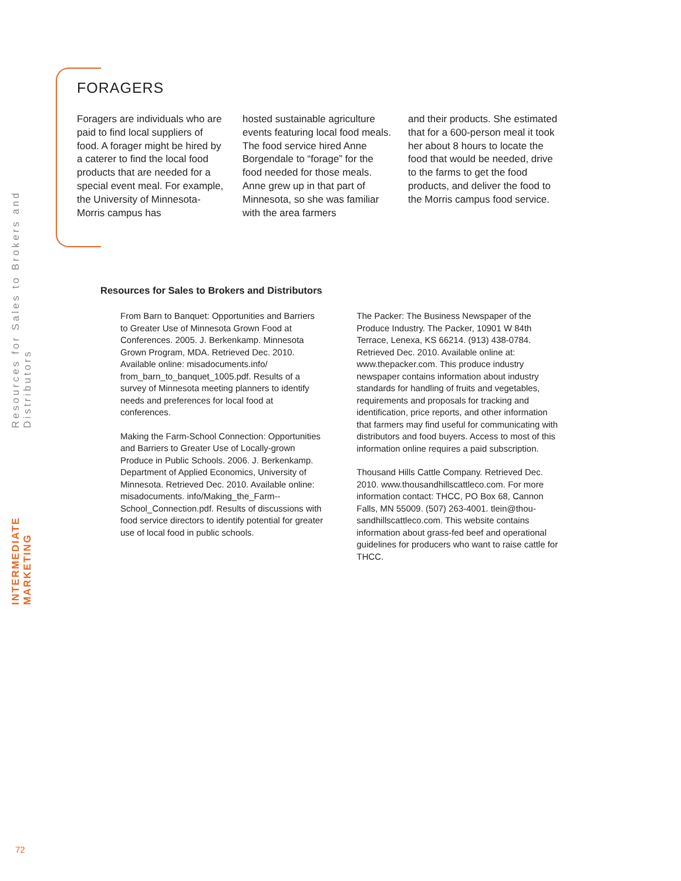INTERMEDIATE MARKETING
Resources for Sales to Brokers and Distributors
FORAGERS
Foragers are individuals who are paid to find local suppliers of food. A forager might be hired by a caterer to find the local food products that are needed for a special event meal. For example, the University of Minnesota-Morris campus has
hosted sustainable agriculture events featuring local food meals. The food service hired Anne Borgendale to “forage” for the food needed for those meals. Anne grew up in that part of Minnesota, so she was familiar with the area farmers
and their products. She estimated that for a 600-person meal it took her about 8 hours to locate the food that would be needed, drive to the farms to get the food products, and deliver the food to the Morris campus food service.
Resources for Sales to Brokers and Distributors
From Barn to Banquet: Opportunities and Barriers to Greater Use of Minnesota Grown Food at Conferences. 2005. J. Berkenkamp. Minnesota Grown Program, MDA. Retrieved Dec. 2010. Available online: misadocuments.info/ from_barn_to_banquet_1005.pdf. Results of a survey of Minnesota meeting planners to identify needs and preferences for local food at conferences.
Making the Farm-School Connection: Opportunities and Barriers to Greater Use of Locally-grown Produce in Public Schools. 2006. J. Berkenkamp. Department of Applied Economics, University of Minnesota. Retrieved Dec. 2010. Available online: misadocuments. info/Making_the_Farm--School_Connection.pdf. Results of discussions with food service directors to identify potential for greater use of local food in public schools.
The Packer: The Business Newspaper of the Produce Industry. The Packer, 10901 W 84th Terrace, Lenexa, KS 66214. (913) 438-0784. Retrieved Dec. 2010. Available online at: www.thepacker.com. This produce industry newspaper contains information about industry standards for handling of fruits and vegetables, requirements and proposals for tracking and identification, price reports, and other information that farmers may find useful for communicating with distributors and food buyers. Access to most of this information online requires a paid subscription.
Thousand Hills Cattle Company. Retrieved Dec. 2010. www.thousandhillscattleco.com. For more information contact: THCC, PO Box 68, Cannon Falls, MN 55009. (507) 263-4001. tlein@thou-sandhillscattleco.com. This website contains information about grass-fed beef and operational guidelines for producers who want to raise cattle for THCC.
72